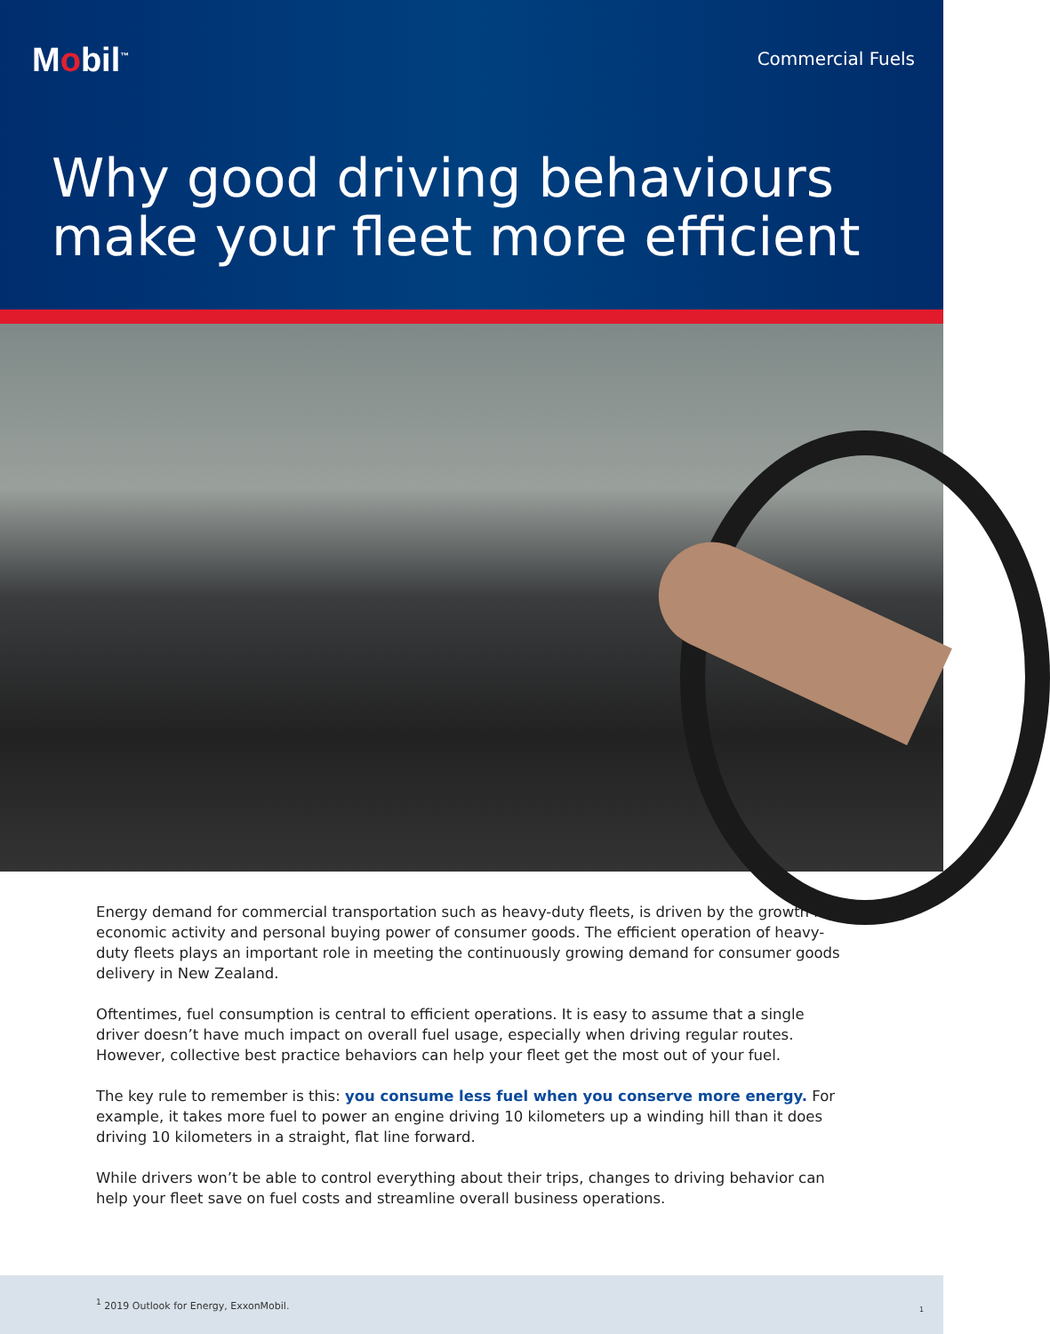Mobil<sup>™</sup>
Commercial Fuels
Why good driving behaviours
make your fleet more efficient
Energy demand for commercial transportation such as heavy-duty fleets, is driven by the growth in economic activity and personal buying power of consumer goods. The efficient operation of heavy-duty fleets plays an important role in meeting the continuously growing demand for consumer goods delivery in New Zealand.
Oftentimes, fuel consumption is central to efficient operations. It is easy to assume that a single driver doesn’t have much impact on overall fuel usage, especially when driving regular routes. However, collective best practice behaviors can help your fleet get the most out of your fuel.
The key rule to remember is this: you consume less fuel when you conserve more energy. For example, it takes more fuel to power an engine driving 10 kilometers up a winding hill than it does driving 10 kilometers in a straight, flat line forward.
While drivers won’t be able to control everything about their trips, changes to driving behavior can help your fleet save on fuel costs and streamline overall business operations.
<sup>1</sup> 2019 Outlook for Energy, ExxonMobil.
1